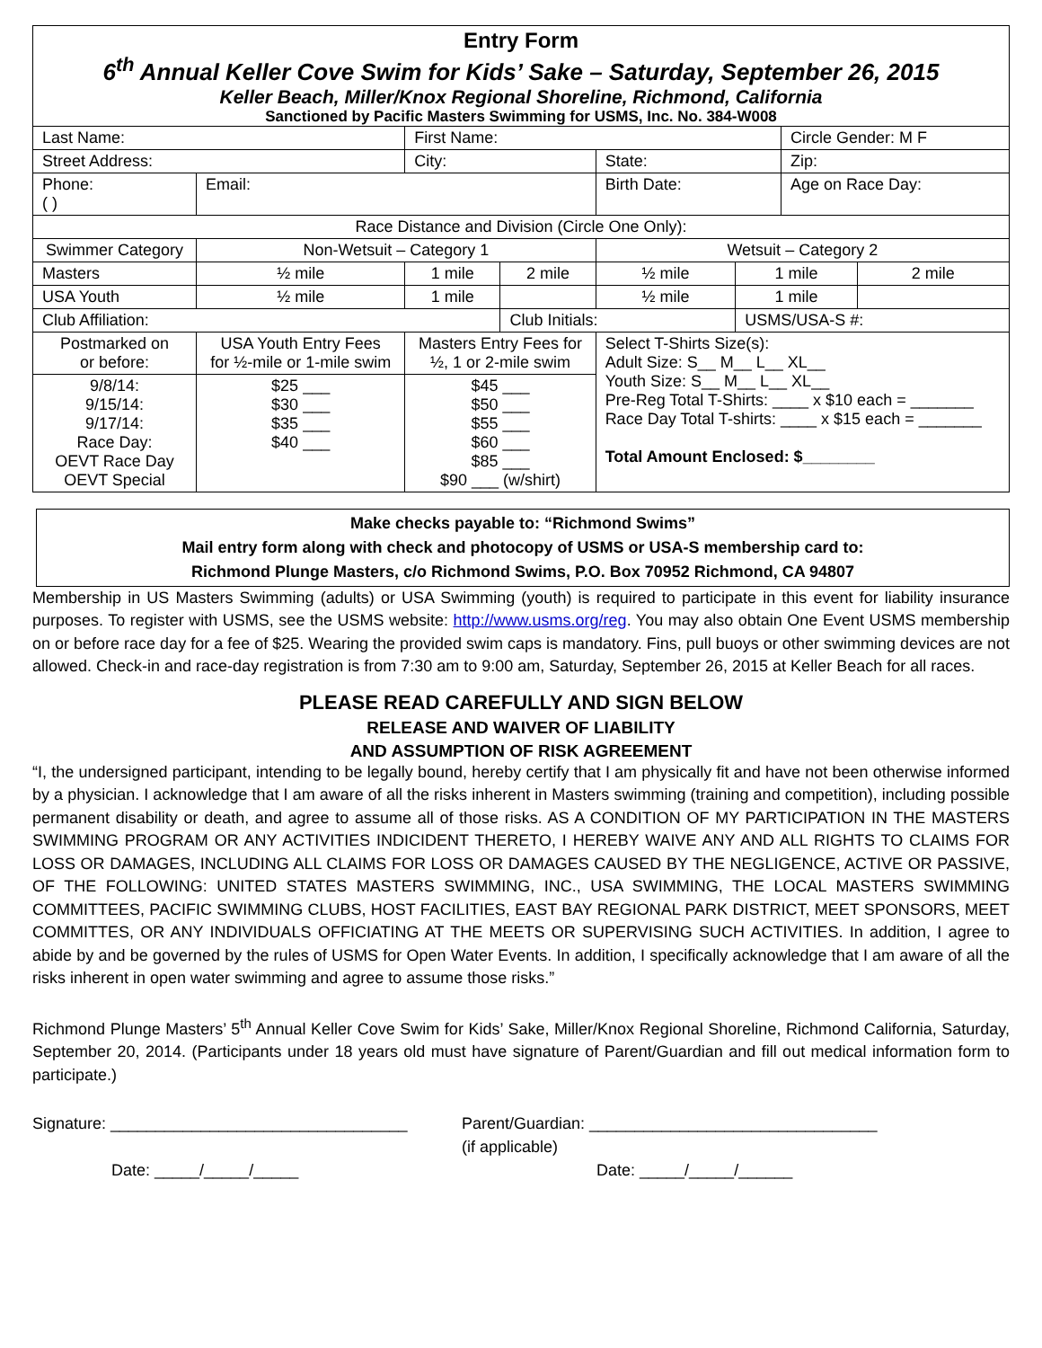Entry Form
6<sup>th</sup> Annual Keller Cove Swim for Kids’ Sake – Saturday, September 26, 2015
Keller Beach, Miller/Knox Regional Shoreline, Richmond, California
Sanctioned by Pacific Masters Swimming for USMS, Inc. No. 384-W008
| Last Name: | | | First Name: | | | | Circle Gender: M F | |
| Street Address: | | | City: | | State: | | Zip: | |
| Phone: ( ) | | Email: | | | Birth Date: | | Age on Race Day: | |
| Race Distance and Division (Circle One Only): | | | | | | | | |
| Swimmer Category | | Non-Wetsuit – Category 1 | | | Wetsuit – Category 2 | | | |
| Masters | | ½ mile | 1 mile | 2 mile | ½ mile | 1 mile | | 2 mile |
| USA Youth | | ½ mile | 1 mile | | ½ mile | 1 mile | | |
| Club Affiliation: | | | | Club Initials: | | USMS/USA-S #: | | |
| Postmarked on or before: | USA Youth Entry Fees for ½-mile or 1-mile swim | | Masters Entry Fees for ½, 1 or 2-mile swim | | Select T-Shirts Size(s): Adult Size: S__ M__ L__ XL__ Youth Size: S__ M__ L__ XL__ Pre-Reg Total T-Shirts: ____ x $10 each = _______ Race Day Total T-shirts: ____ x $15 each = _______ Total Amount Enclosed: $________ | | | |
| 9/8/14: 9/15/14: 9/17/14: Race Day: OEVT Race Day OEVT Special | $25 ___ $30 ___ $35 ___ $40 ___ | | $45 ___ $50 ___ $55 ___ $60 ___ $85 ___ $90 ___ (w/shirt) | | | | | |
Make checks payable to: “Richmond Swims”
Mail entry form along with check and photocopy of USMS or USA-S membership card to:
Richmond Plunge Masters, c/o Richmond Swims, P.O. Box 70952 Richmond, CA 94807
Membership in US Masters Swimming (adults) or USA Swimming (youth) is required to participate in this event for liability insurance purposes. To register with USMS, see the USMS website: http://www.usms.org/reg. You may also obtain One Event USMS membership on or before race day for a fee of $25. Wearing the provided swim caps is mandatory. Fins, pull buoys or other swimming devices are not allowed. Check-in and race-day registration is from 7:30 am to 9:00 am, Saturday, September 26, 2015 at Keller Beach for all races.
PLEASE READ CAREFULLY AND SIGN BELOW
RELEASE AND WAIVER OF LIABILITY
AND ASSUMPTION OF RISK AGREEMENT
“I, the undersigned participant, intending to be legally bound, hereby certify that I am physically fit and have not been otherwise informed by a physician. I acknowledge that I am aware of all the risks inherent in Masters swimming (training and competition), including possible permanent disability or death, and agree to assume all of those risks. AS A CONDITION OF MY PARTICIPATION IN THE MASTERS SWIMMING PROGRAM OR ANY ACTIVITIES INDICIDENT THERETO, I HEREBY WAIVE ANY AND ALL RIGHTS TO CLAIMS FOR LOSS OR DAMAGES, INCLUDING ALL CLAIMS FOR LOSS OR DAMAGES CAUSED BY THE NEGLIGENCE, ACTIVE OR PASSIVE, OF THE FOLLOWING: UNITED STATES MASTERS SWIMMING, INC., USA SWIMMING, THE LOCAL MASTERS SWIMMING COMMITTEES, PACIFIC SWIMMING CLUBS, HOST FACILITIES, EAST BAY REGIONAL PARK DISTRICT, MEET SPONSORS, MEET COMMITTES, OR ANY INDIVIDUALS OFFICIATING AT THE MEETS OR SUPERVISING SUCH ACTIVITIES. In addition, I agree to abide by and be governed by the rules of USMS for Open Water Events. In addition, I specifically acknowledge that I am aware of all the risks inherent in open water swimming and agree to assume those risks.”
Richmond Plunge Masters’ 5<sup>th</sup> Annual Keller Cove Swim for Kids’ Sake, Miller/Knox Regional Shoreline, Richmond California, Saturday, September 20, 2014. (Participants under 18 years old must have signature of Parent/Guardian and fill out medical information form to participate.)
Signature: _________________________________
Date: _____/_____/_____
Parent/Guardian: ________________________________
(if applicable)
Date: _____/_____/______